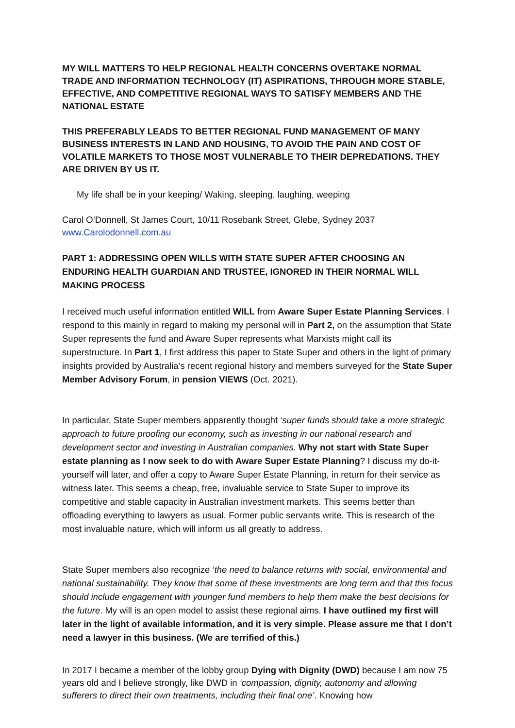MY WILL MATTERS TO HELP REGIONAL HEALTH CONCERNS OVERTAKE NORMAL TRADE AND INFORMATION TECHNOLOGY (IT) ASPIRATIONS, THROUGH MORE STABLE, EFFECTIVE, AND COMPETITIVE REGIONAL WAYS TO SATISFY MEMBERS AND THE NATIONAL ESTATE
THIS PREFERABLY LEADS TO BETTER REGIONAL FUND MANAGEMENT OF MANY BUSINESS INTERESTS IN LAND AND HOUSING, TO AVOID THE PAIN AND COST OF VOLATILE MARKETS TO THOSE MOST VULNERABLE TO THEIR DEPREDATIONS. THEY ARE DRIVEN BY US IT.
My life shall be in your keeping/ Waking, sleeping, laughing, weeping
Carol O’Donnell, St James Court, 10/11 Rosebank Street, Glebe, Sydney 2037
www.Carolodonnell.com.au
PART 1: ADDRESSING OPEN WILLS WITH STATE SUPER AFTER CHOOSING AN ENDURING HEALTH GUARDIAN AND TRUSTEE, IGNORED IN THEIR NORMAL WILL MAKING PROCESS
I received much useful information entitled WILL from Aware Super Estate Planning Services. I respond to this mainly in regard to making my personal will in Part 2, on the assumption that State Super represents the fund and Aware Super represents what Marxists might call its superstructure. In Part 1, I first address this paper to State Super and others in the light of primary insights provided by Australia’s recent regional history and members surveyed for the State Super Member Advisory Forum, in pension VIEWS (Oct. 2021).
In particular, State Super members apparently thought ‘super funds should take a more strategic approach to future proofing our economy, such as investing in our national research and development sector and investing in Australian companies. Why not start with State Super estate planning as I now seek to do with Aware Super Estate Planning? I discuss my do-it-yourself will later, and offer a copy to Aware Super Estate Planning, in return for their service as witness later. This seems a cheap, free, invaluable service to State Super to improve its competitive and stable capacity in Australian investment markets. This seems better than offloading everything to lawyers as usual. Former public servants write. This is research of the most invaluable nature, which will inform us all greatly to address.
State Super members also recognize ‘the need to balance returns with social, environmental and national sustainability. They know that some of these investments are long term and that this focus should include engagement with younger fund members to help them make the best decisions for the future. My will is an open model to assist these regional aims. I have outlined my first will later in the light of available information, and it is very simple. Please assure me that I don’t need a lawyer in this business. (We are terrified of this.)
In 2017 I became a member of the lobby group Dying with Dignity (DWD) because I am now 75 years old and I believe strongly, like DWD in ‘compassion, dignity, autonomy and allowing sufferers to direct their own treatments, including their final one’. Knowing how